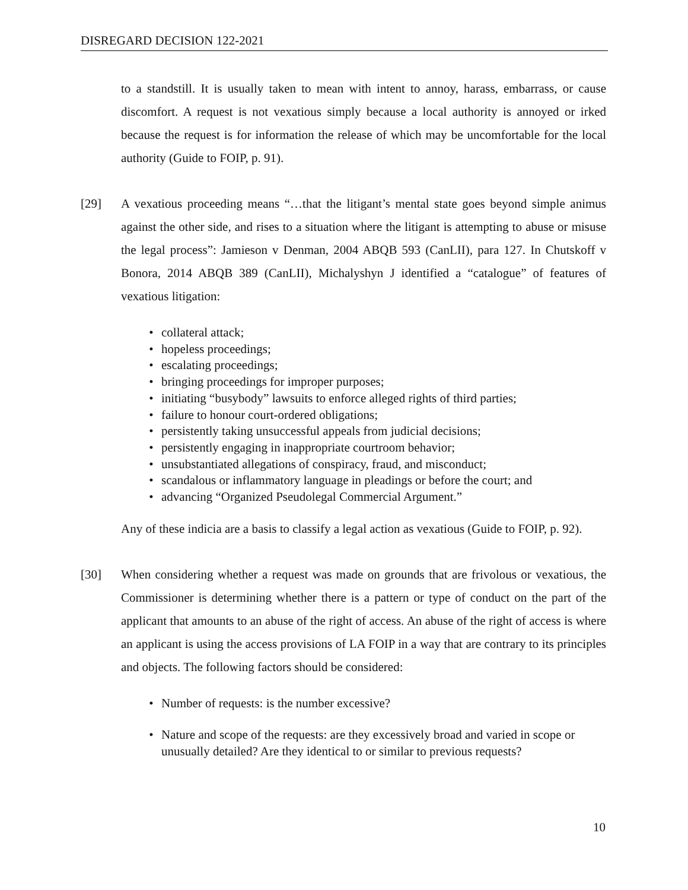DISREGARD DECISION 122-2021
to a standstill. It is usually taken to mean with intent to annoy, harass, embarrass, or cause discomfort. A request is not vexatious simply because a local authority is annoyed or irked because the request is for information the release of which may be uncomfortable for the local authority (Guide to FOIP, p. 91).
[29] A vexatious proceeding means “…that the litigant’s mental state goes beyond simple animus against the other side, and rises to a situation where the litigant is attempting to abuse or misuse the legal process”: Jamieson v Denman, 2004 ABQB 593 (CanLII), para 127. In Chutskoff v Bonora, 2014 ABQB 389 (CanLII), Michalyshyn J identified a “catalogue” of features of vexatious litigation:
• collateral attack;
• hopeless proceedings;
• escalating proceedings;
• bringing proceedings for improper purposes;
• initiating “busybody” lawsuits to enforce alleged rights of third parties;
• failure to honour court-ordered obligations;
• persistently taking unsuccessful appeals from judicial decisions;
• persistently engaging in inappropriate courtroom behavior;
• unsubstantiated allegations of conspiracy, fraud, and misconduct;
• scandalous or inflammatory language in pleadings or before the court; and
• advancing “Organized Pseudolegal Commercial Argument.”
Any of these indicia are a basis to classify a legal action as vexatious (Guide to FOIP, p. 92).
[30] When considering whether a request was made on grounds that are frivolous or vexatious, the Commissioner is determining whether there is a pattern or type of conduct on the part of the applicant that amounts to an abuse of the right of access. An abuse of the right of access is where an applicant is using the access provisions of LA FOIP in a way that are contrary to its principles and objects. The following factors should be considered:
• Number of requests: is the number excessive?
• Nature and scope of the requests: are they excessively broad and varied in scope or unusually detailed? Are they identical to or similar to previous requests?
10